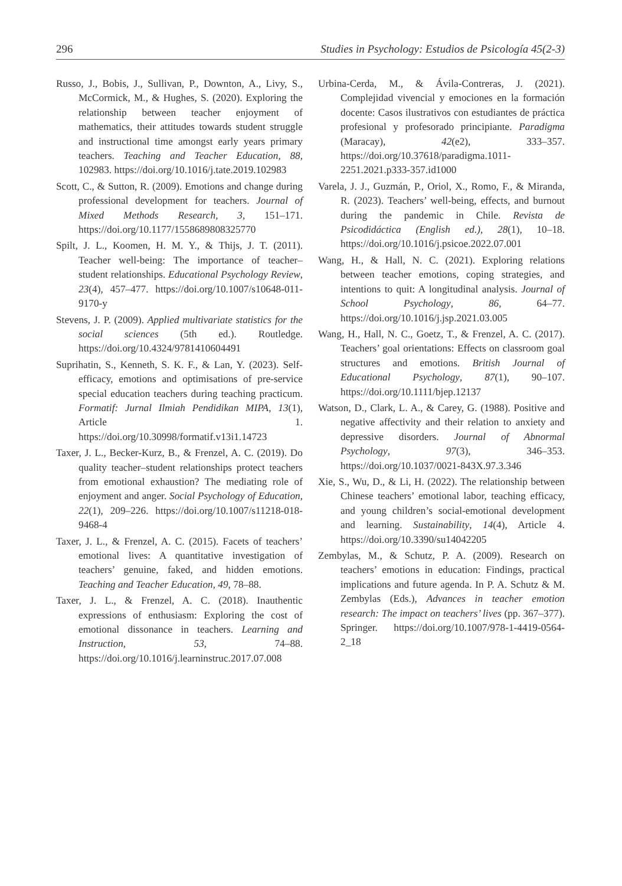296 Studies in Psychology: Estudios de Psicología 45(2-3)
Russo, J., Bobis, J., Sullivan, P., Downton, A., Livy, S., McCormick, M., & Hughes, S. (2020). Exploring the relationship between teacher enjoyment of mathematics, their attitudes towards student struggle and instructional time amongst early years primary teachers. Teaching and Teacher Education, 88, 102983. https://doi.org/10.1016/j.tate.2019.102983
Scott, C., & Sutton, R. (2009). Emotions and change during professional development for teachers. Journal of Mixed Methods Research, 3, 151–171. https://doi.org/10.1177/1558689808325770
Spilt, J. L., Koomen, H. M. Y., & Thijs, J. T. (2011). Teacher well-being: The importance of teacher–student relationships. Educational Psychology Review, 23(4), 457–477. https://doi.org/10.1007/s10648-011-9170-y
Stevens, J. P. (2009). Applied multivariate statistics for the social sciences (5th ed.). Routledge. https://doi.org/10.4324/9781410604491
Suprihatin, S., Kenneth, S. K. F., & Lan, Y. (2023). Self-efficacy, emotions and optimisations of pre-service special education teachers during teaching practicum. Formatif: Jurnal Ilmiah Pendidikan MIPA, 13(1), Article 1. https://doi.org/10.30998/formatif.v13i1.14723
Taxer, J. L., Becker-Kurz, B., & Frenzel, A. C. (2019). Do quality teacher–student relationships protect teachers from emotional exhaustion? The mediating role of enjoyment and anger. Social Psychology of Education, 22(1), 209–226. https://doi.org/10.1007/s11218-018-9468-4
Taxer, J. L., & Frenzel, A. C. (2015). Facets of teachers’ emotional lives: A quantitative investigation of teachers’ genuine, faked, and hidden emotions. Teaching and Teacher Education, 49, 78–88.
Taxer, J. L., & Frenzel, A. C. (2018). Inauthentic expressions of enthusiasm: Exploring the cost of emotional dissonance in teachers. Learning and Instruction, 53, 74–88. https://doi.org/10.1016/j.learninstruc.2017.07.008
Urbina-Cerda, M., & Ávila-Contreras, J. (2021). Complejidad vivencial y emociones en la formación docente: Casos ilustrativos con estudiantes de práctica profesional y profesorado principiante. Paradigma (Maracay), 42(e2), 333–357. https://doi.org/10.37618/paradigma.1011-2251.2021.p333-357.id1000
Varela, J. J., Guzmán, P., Oriol, X., Romo, F., & Miranda, R. (2023). Teachers’ well-being, effects, and burnout during the pandemic in Chile. Revista de Psicodidáctica (English ed.), 28(1), 10–18. https://doi.org/10.1016/j.psicoe.2022.07.001
Wang, H., & Hall, N. C. (2021). Exploring relations between teacher emotions, coping strategies, and intentions to quit: A longitudinal analysis. Journal of School Psychology, 86, 64–77. https://doi.org/10.1016/j.jsp.2021.03.005
Wang, H., Hall, N. C., Goetz, T., & Frenzel, A. C. (2017). Teachers’ goal orientations: Effects on classroom goal structures and emotions. British Journal of Educational Psychology, 87(1), 90–107. https://doi.org/10.1111/bjep.12137
Watson, D., Clark, L. A., & Carey, G. (1988). Positive and negative affectivity and their relation to anxiety and depressive disorders. Journal of Abnormal Psychology, 97(3), 346–353. https://doi.org/10.1037/0021-843X.97.3.346
Xie, S., Wu, D., & Li, H. (2022). The relationship between Chinese teachers’ emotional labor, teaching efficacy, and young children’s social-emotional development and learning. Sustainability, 14(4), Article 4. https://doi.org/10.3390/su14042205
Zembylas, M., & Schutz, P. A. (2009). Research on teachers’ emotions in education: Findings, practical implications and future agenda. In P. A. Schutz & M. Zembylas (Eds.), Advances in teacher emotion research: The impact on teachers’ lives (pp. 367–377). Springer. https://doi.org/10.1007/978-1-4419-0564-2_18